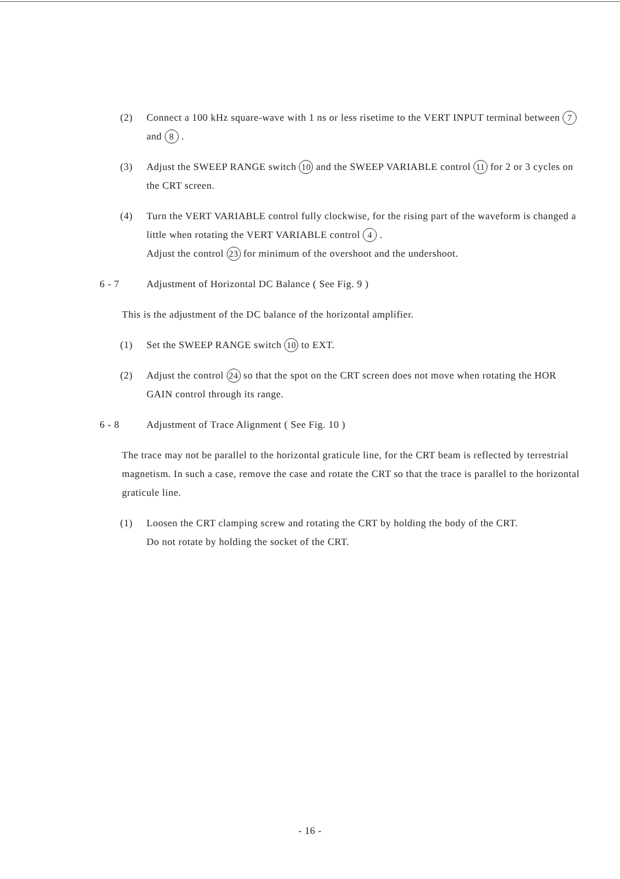(2) Connect a 100 kHz square-wave with 1 ns or less risetime to the VERT INPUT terminal between 7 and 8 .
(3) Adjust the SWEEP RANGE switch 10 and the SWEEP VARIABLE control 11 for 2 or 3 cycles on the CRT screen.
(4) Turn the VERT VARIABLE control fully clockwise, for the rising part of the waveform is changed a little when rotating the VERT VARIABLE control 4 .
Adjust the control 23 for minimum of the overshoot and the undershoot.
6 - 7 Adjustment of Horizontal DC Balance ( See Fig. 9 )
This is the adjustment of the DC balance of the horizontal amplifier.
(1) Set the SWEEP RANGE switch 10 to EXT.
(2) Adjust the control 24 so that the spot on the CRT screen does not move when rotating the HOR GAIN control through its range.
6 - 8 Adjustment of Trace Alignment ( See Fig. 10 )
The trace may not be parallel to the horizontal graticule line, for the CRT beam is reflected by terrestrial magnetism. In such a case, remove the case and rotate the CRT so that the trace is parallel to the horizontal graticule line.
(1) Loosen the CRT clamping screw and rotating the CRT by holding the body of the CRT.
Do not rotate by holding the socket of the CRT.
- 16 -